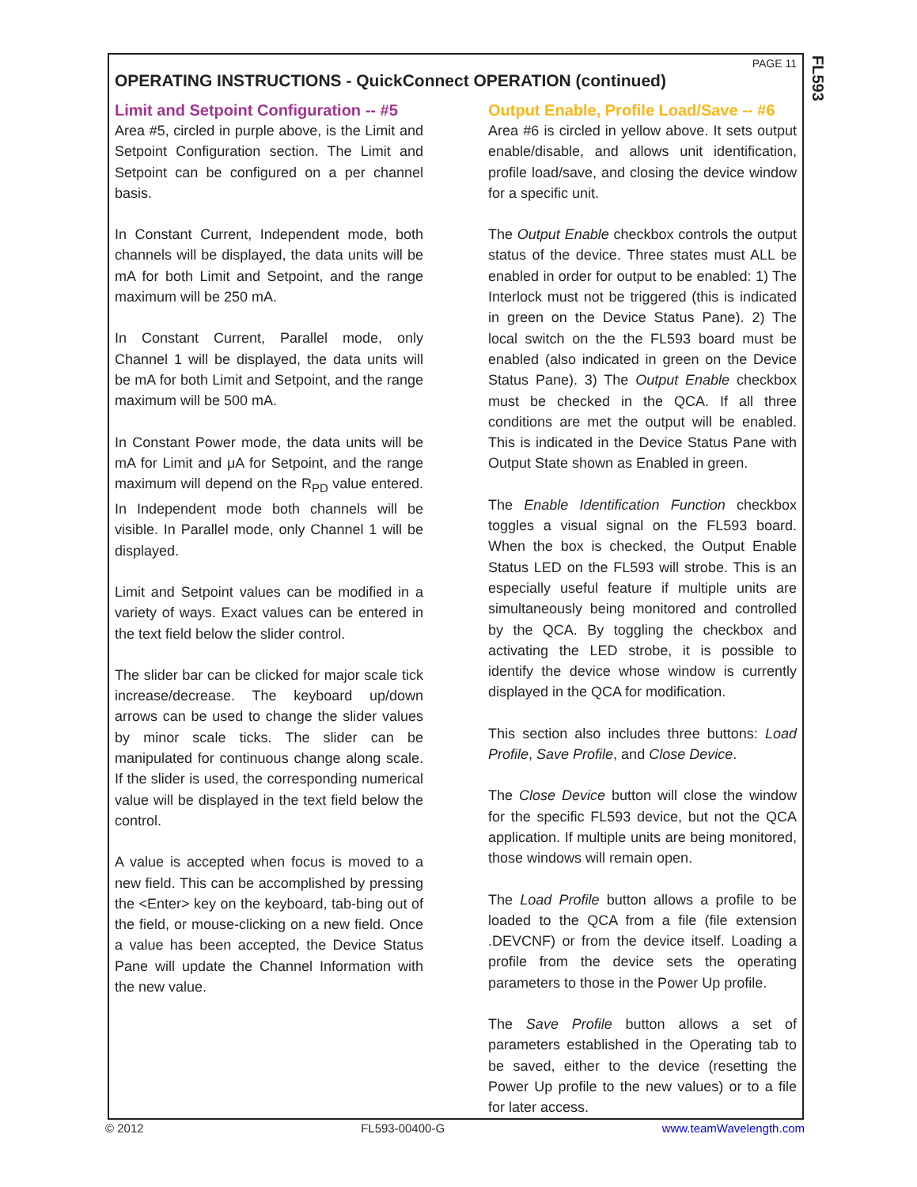FL593
PAGE 11
OPERATING INSTRUCTIONS - QuickConnect OPERATION (continued)
Limit and Setpoint Configuration -- #5
Area #5, circled in purple above, is the Limit and Setpoint Configuration section. The Limit and Setpoint can be configured on a per channel basis.
In Constant Current, Independent mode, both channels will be displayed, the data units will be mA for both Limit and Setpoint, and the range maximum will be 250 mA.
In Constant Current, Parallel mode, only Channel 1 will be displayed, the data units will be mA for both Limit and Setpoint, and the range maximum will be 500 mA.
In Constant Power mode, the data units will be mA for Limit and μA for Setpoint, and the range maximum will depend on the R<sub>PD</sub> value entered. In Independent mode both channels will be visible. In Parallel mode, only Channel 1 will be displayed.
Limit and Setpoint values can be modified in a variety of ways. Exact values can be entered in the text field below the slider control.
The slider bar can be clicked for major scale tick increase/decrease. The keyboard up/down arrows can be used to change the slider values by minor scale ticks. The slider can be manipulated for continuous change along scale. If the slider is used, the corresponding numerical value will be displayed in the text field below the control.
A value is accepted when focus is moved to a new field. This can be accomplished by pressing the <Enter> key on the keyboard, tab-bing out of the field, or mouse-clicking on a new field. Once a value has been accepted, the Device Status Pane will update the Channel Information with the new value.
Output Enable, Profile Load/Save -- #6
Area #6 is circled in yellow above. It sets output enable/disable, and allows unit identification, profile load/save, and closing the device window for a specific unit.
The Output Enable checkbox controls the output status of the device. Three states must ALL be enabled in order for output to be enabled: 1) The Interlock must not be triggered (this is indicated in green on the Device Status Pane). 2) The local switch on the the FL593 board must be enabled (also indicated in green on the Device Status Pane). 3) The Output Enable checkbox must be checked in the QCA. If all three conditions are met the output will be enabled. This is indicated in the Device Status Pane with Output State shown as Enabled in green.
The Enable Identification Function checkbox toggles a visual signal on the FL593 board. When the box is checked, the Output Enable Status LED on the FL593 will strobe. This is an especially useful feature if multiple units are simultaneously being monitored and controlled by the QCA. By toggling the checkbox and activating the LED strobe, it is possible to identify the device whose window is currently displayed in the QCA for modification.
This section also includes three buttons: Load Profile, Save Profile, and Close Device.
The Close Device button will close the window for the specific FL593 device, but not the QCA application. If multiple units are being monitored, those windows will remain open.
The Load Profile button allows a profile to be loaded to the QCA from a file (file extension .DEVCNF) or from the device itself. Loading a profile from the device sets the operating parameters to those in the Power Up profile.
The Save Profile button allows a set of parameters established in the Operating tab to be saved, either to the device (resetting the Power Up profile to the new values) or to a file for later access.
© 2012 FL593-00400-G www.teamWavelength.com